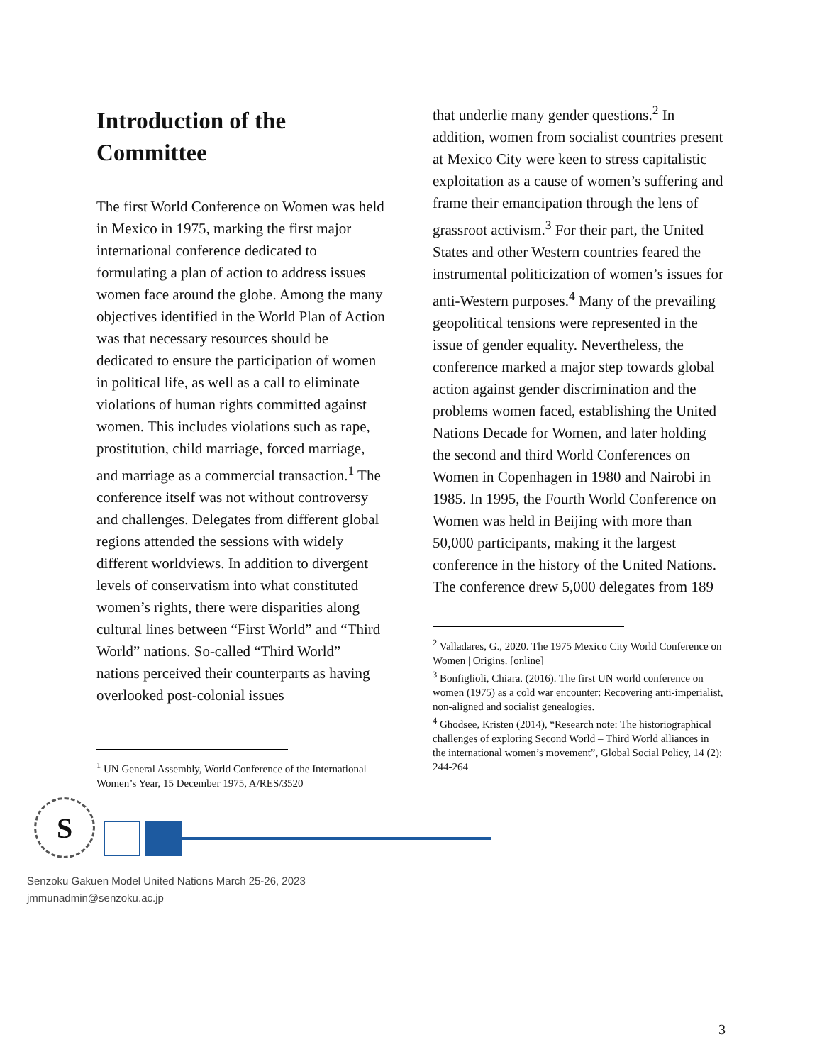Introduction of the Committee
The first World Conference on Women was held in Mexico in 1975, marking the first major international conference dedicated to formulating a plan of action to address issues women face around the globe. Among the many objectives identified in the World Plan of Action was that necessary resources should be dedicated to ensure the participation of women in political life, as well as a call to eliminate violations of human rights committed against women. This includes violations such as rape, prostitution, child marriage, forced marriage, and marriage as a commercial transaction.<sup>1</sup> The conference itself was not without controversy and challenges. Delegates from different global regions attended the sessions with widely different worldviews. In addition to divergent levels of conservatism into what constituted women’s rights, there were disparities along cultural lines between “First World” and “Third World” nations. So-called “Third World” nations perceived their counterparts as having overlooked post-colonial issues
<sup>1</sup> UN General Assembly, World Conference of the International Women’s Year, 15 December 1975, A/RES/3520
that underlie many gender questions.<sup>2</sup> In addition, women from socialist countries present at Mexico City were keen to stress capitalistic exploitation as a cause of women’s suffering and frame their emancipation through the lens of grassroot activism.<sup>3</sup> For their part, the United States and other Western countries feared the instrumental politicization of women’s issues for anti-Western purposes.<sup>4</sup> Many of the prevailing geopolitical tensions were represented in the issue of gender equality. Nevertheless, the conference marked a major step towards global action against gender discrimination and the problems women faced, establishing the United Nations Decade for Women, and later holding the second and third World Conferences on Women in Copenhagen in 1980 and Nairobi in 1985. In 1995, the Fourth World Conference on Women was held in Beijing with more than 50,000 participants, making it the largest conference in the history of the United Nations. The conference drew 5,000 delegates from 189
<sup>2</sup> Valladares, G., 2020. The 1975 Mexico City World Conference on Women | Origins. [online]
<sup>3</sup> Bonfiglioli, Chiara. (2016). The first UN world conference on women (1975) as a cold war encounter: Recovering anti-imperialist, non-aligned and socialist genealogies.
<sup>4</sup> Ghodsee, Kristen (2014), “Research note: The historiographical challenges of exploring Second World – Third World alliances in the international women’s movement”, Global Social Policy, 14 (2): 244-264
S
Senzoku Gakuen Model United Nations March 25-26, 2023
jmmunadmin@senzoku.ac.jp
3